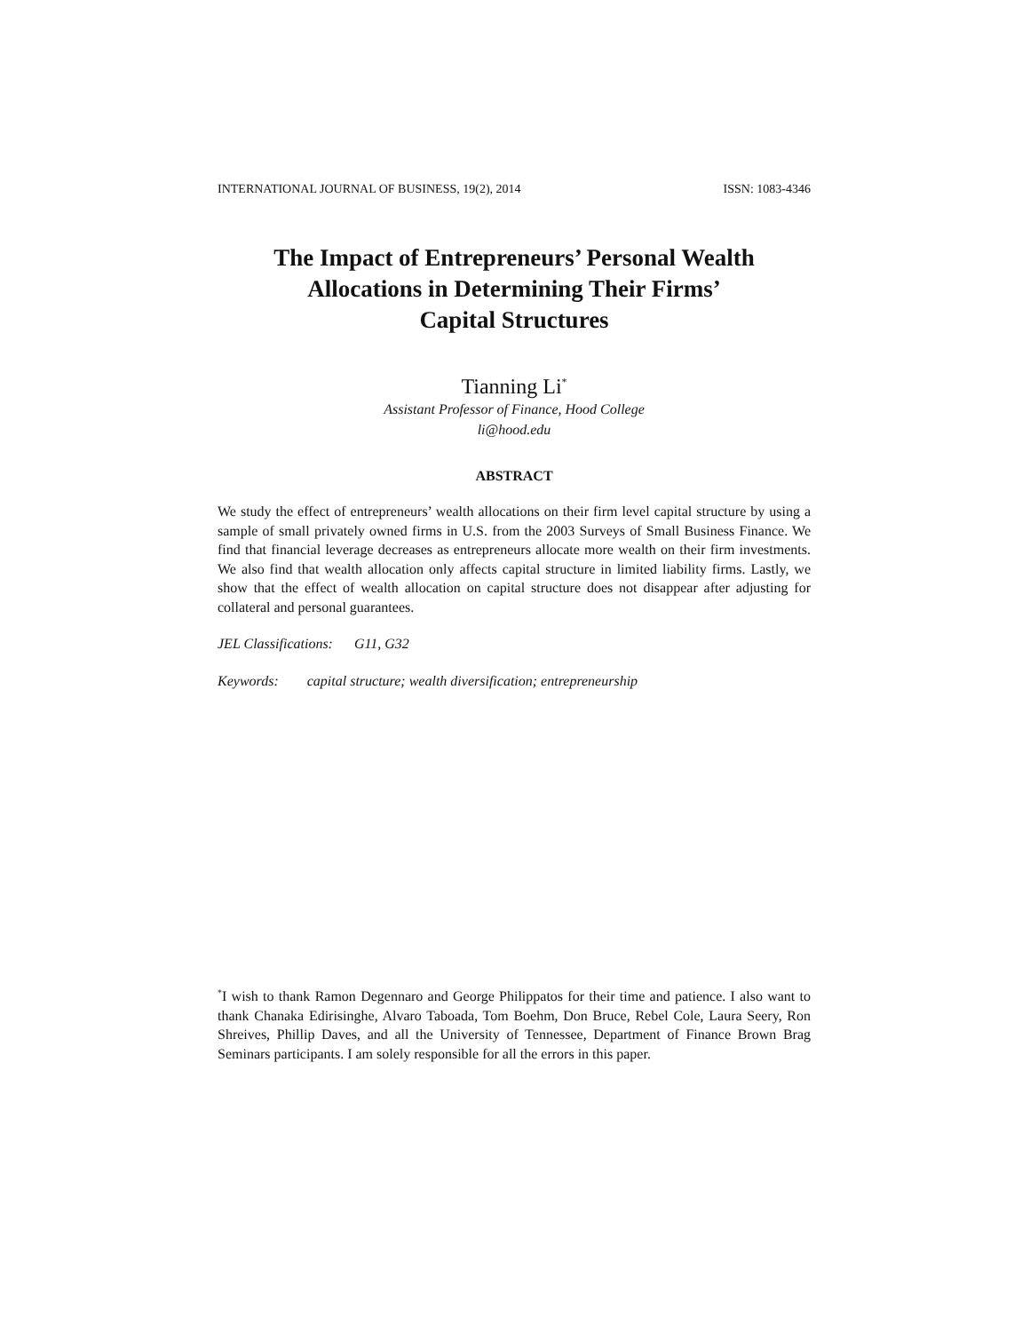INTERNATIONAL JOURNAL OF BUSINESS, 19(2), 2014 ISSN: 1083-4346
The Impact of Entrepreneurs’ Personal Wealth
Allocations in Determining Their Firms’
Capital Structures
Tianning Li<sup>*</sup>
Assistant Professor of Finance, Hood College
li@hood.edu
ABSTRACT
We study the effect of entrepreneurs’ wealth allocations on their firm level capital structure by using a sample of small privately owned firms in U.S. from the 2003 Surveys of Small Business Finance. We find that financial leverage decreases as entrepreneurs allocate more wealth on their firm investments. We also find that wealth allocation only affects capital structure in limited liability firms. Lastly, we show that the effect of wealth allocation on capital structure does not disappear after adjusting for collateral and personal guarantees.
JEL Classifications: G11, G32
Keywords: capital structure; wealth diversification; entrepreneurship
<sup>*</sup> I wish to thank Ramon Degennaro and George Philippatos for their time and patience. I also want to thank Chanaka Edirisinghe, Alvaro Taboada, Tom Boehm, Don Bruce, Rebel Cole, Laura Seery, Ron Shreives, Phillip Daves, and all the University of Tennessee, Department of Finance Brown Brag Seminars participants. I am solely responsible for all the errors in this paper.